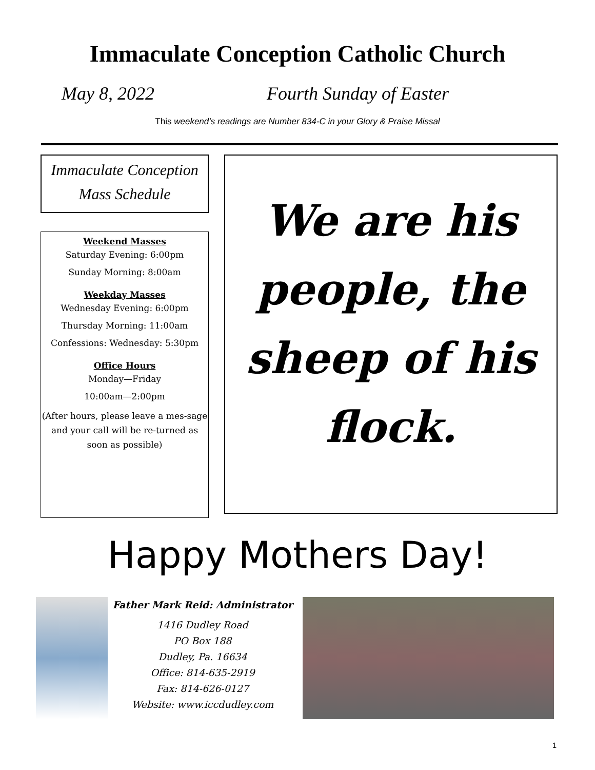Immaculate Conception Catholic Church
May 8, 2022 Fourth Sunday of Easter
This weekend’s readings are Number 834-C in your Glory & Praise Missal
Immaculate Conception
Mass Schedule
Weekend Masses
Saturday Evening: 6:00pm
Sunday Morning: 8:00am
Weekday Masses
Wednesday Evening: 6:00pm
Thursday Morning: 11:00am
Confessions: Wednesday: 5:30pm
Office Hours
Monday—Friday
10:00am—2:00pm
(After hours, please leave a mes-sage and your call will be re-turned as soon as possible)
We are his people, the sheep of his flock.
Happy Mothers Day!
Father Mark Reid: Administrator
1416 Dudley Road
PO Box 188
Dudley, Pa. 16634
Office: 814-635-2919
Fax: 814-626-0127
Website: www.iccdudley.com
1